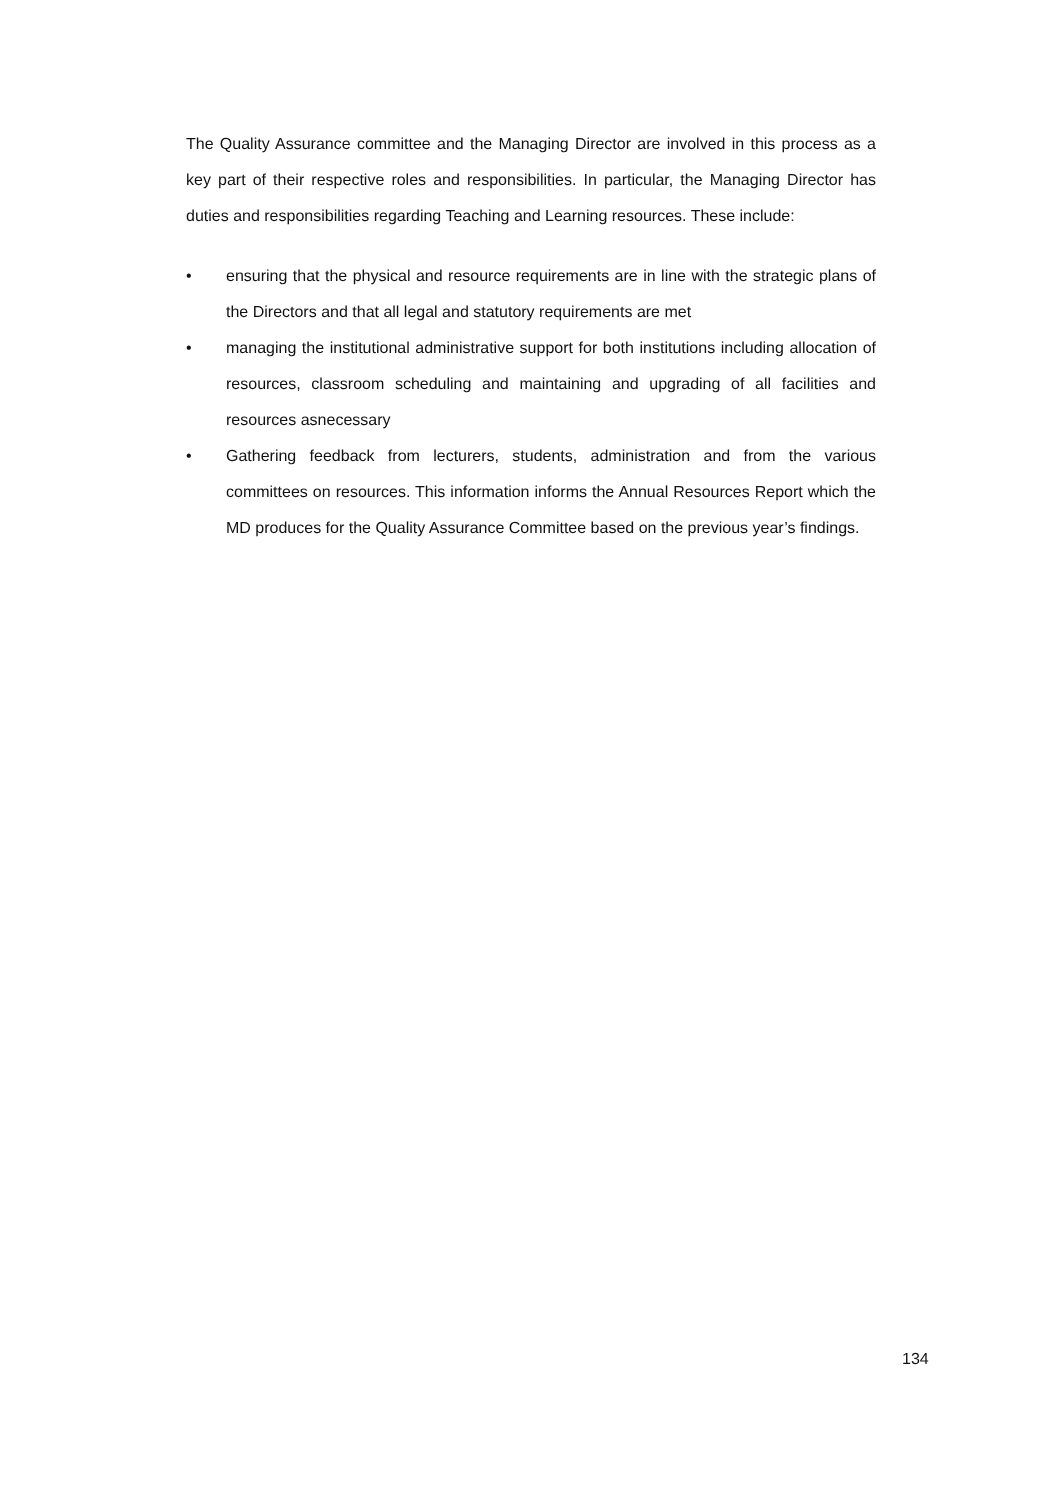The Quality Assurance committee and the Managing Director are involved in this process as a key part of their respective roles and responsibilities. In particular, the Managing Director has duties and responsibilities regarding Teaching and Learning resources. These include:
• ensuring that the physical and resource requirements are in line with the strategic plans of the Directors and that all legal and statutory requirements are met
• managing the institutional administrative support for both institutions including allocation of resources, classroom scheduling and maintaining and upgrading of all facilities and resources asnecessary
• Gathering feedback from lecturers, students, administration and from the various committees on resources. This information informs the Annual Resources Report which the MD produces for the Quality Assurance Committee based on the previous year’s findings.
134